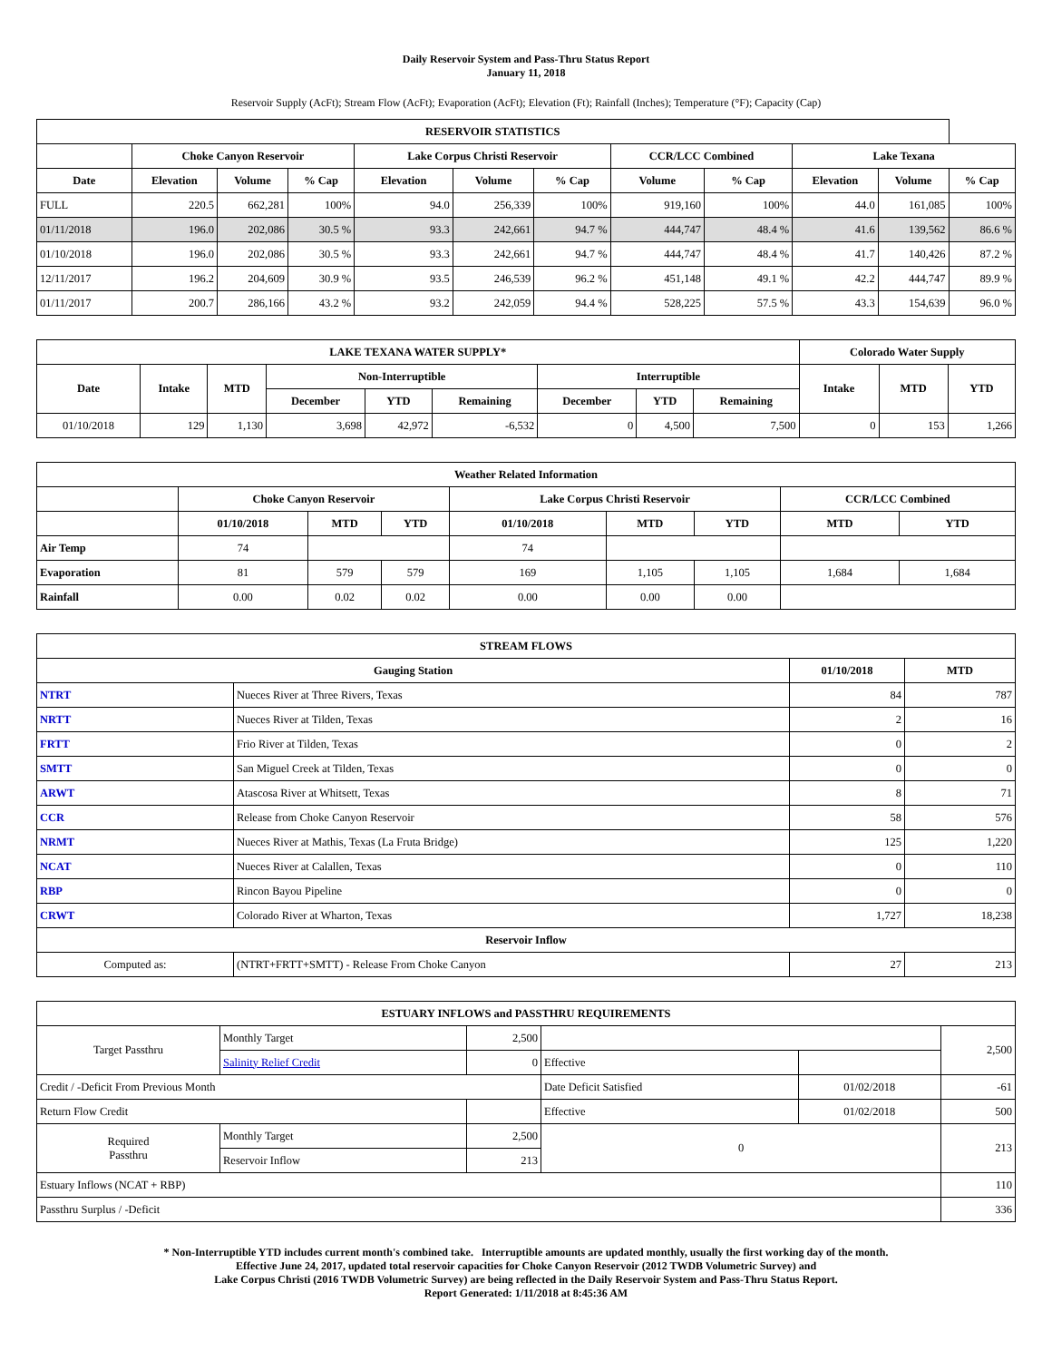Daily Reservoir System and Pass-Thru Status Report
January 11, 2018
Reservoir Supply (AcFt); Stream Flow (AcFt); Evaporation (AcFt); Elevation (Ft); Rainfall (Inches); Temperature (°F); Capacity (Cap)
| RESERVOIR STATISTICS | | | | | | | | | | | |
| --- | --- | --- | --- | --- | --- | --- | --- | --- | --- | --- | --- |
| | Choke Canyon Reservoir | | | Lake Corpus Christi Reservoir | | | CCR/LCC Combined | | Lake Texana | | |
| Date | Elevation | Volume | % Cap | Elevation | Volume | % Cap | Volume | % Cap | Elevation | Volume | % Cap |
| FULL | 220.5 | 662,281 | 100% | 94.0 | 256,339 | 100% | 919,160 | 100% | 44.0 | 161,085 | 100% |
| 01/11/2018 | 196.0 | 202,086 | 30.5 % | 93.3 | 242,661 | 94.7 % | 444,747 | 48.4 % | 41.6 | 139,562 | 86.6 % |
| 01/10/2018 | 196.0 | 202,086 | 30.5 % | 93.3 | 242,661 | 94.7 % | 444,747 | 48.4 % | 41.7 | 140,426 | 87.2 % |
| 12/11/2017 | 196.2 | 204,609 | 30.9 % | 93.5 | 246,539 | 96.2 % | 451,148 | 49.1 % | 42.2 | 444,747 | 89.9 % |
| 01/11/2017 | 200.7 | 286,166 | 43.2 % | 93.2 | 242,059 | 94.4 % | 528,225 | 57.5 % | 43.3 | 154,639 | 96.0 % |
| LAKE TEXANA WATER SUPPLY* | | | | | | | | | Colorado Water Supply | | |
| --- | --- | --- | --- | --- | --- | --- | --- | --- | --- | --- | --- |
| Date | Intake | MTD | Non-Interruptible | | | Interruptible | | | Intake | MTD | YTD |
| | | | December | YTD | Remaining | December | YTD | Remaining | | | |
| 01/10/2018 | 129 | 1,130 | 3,698 | 42,972 | -6,532 | 0 | 4,500 | 7,500 | 0 | 153 | 1,266 |
| Weather Related Information | | | | | | | | |
| --- | --- | --- | --- | --- | --- | --- | --- | --- |
| | Choke Canyon Reservoir | | | Lake Corpus Christi Reservoir | | | CCR/LCC Combined | |
| | 01/10/2018 | MTD | YTD | 01/10/2018 | MTD | YTD | MTD | YTD |
| Air Temp | 74 | | | 74 | | | | |
| Evaporation | 81 | 579 | 579 | 169 | 1,105 | 1,105 | 1,684 | 1,684 |
| Rainfall | 0.00 | 0.02 | 0.02 | 0.00 | 0.00 | 0.00 | | |
| STREAM FLOWS | | | |
| --- | --- | --- | --- |
| Gauging Station | | 01/10/2018 | MTD |
| NTRT | Nueces River at Three Rivers, Texas | 84 | 787 |
| NRTT | Nueces River at Tilden, Texas | 2 | 16 |
| FRTT | Frio River at Tilden, Texas | 0 | 2 |
| SMTT | San Miguel Creek at Tilden, Texas | 0 | 0 |
| ARWT | Atascosa River at Whitsett, Texas | 8 | 71 |
| CCR | Release from Choke Canyon Reservoir | 58 | 576 |
| NRMT | Nueces River at Mathis, Texas (La Fruta Bridge) | 125 | 1,220 |
| NCAT | Nueces River at Calallen, Texas | 0 | 110 |
| RBP | Rincon Bayou Pipeline | 0 | 0 |
| CRWT | Colorado River at Wharton, Texas | 1,727 | 18,238 |
| Reservoir Inflow | | | |
| Computed as: | (NTRT+FRTT+SMTT) - Release From Choke Canyon | 27 | 213 |
| ESTUARY INFLOWS and PASSTHRU REQUIREMENTS | | | | | |
| --- | --- | --- | --- | --- | --- |
| Target Passthru | Monthly Target | 2,500 | | | 2,500 |
| | Salinity Relief Credit | 0 | Effective | | |
| Credit / -Deficit From Previous Month | | | Date Deficit Satisfied | 01/02/2018 | -61 |
| Return Flow Credit | | | Effective | 01/02/2018 | 500 |
| Required Passthru | Monthly Target | 2,500 | 0 | | 213 |
| | Reservoir Inflow | 213 | | | |
| Estuary Inflows (NCAT + RBP) | | | | | 110 |
| Passthru Surplus / -Deficit | | | | | 336 |
* Non-Interruptible YTD includes current month's combined take. Interruptible amounts are updated monthly, usually the first working day of the month.
Effective June 24, 2017, updated total reservoir capacities for Choke Canyon Reservoir (2012 TWDB Volumetric Survey) and
Lake Corpus Christi (2016 TWDB Volumetric Survey) are being reflected in the Daily Reservoir System and Pass-Thru Status Report.
Report Generated: 1/11/2018 at 8:45:36 AM